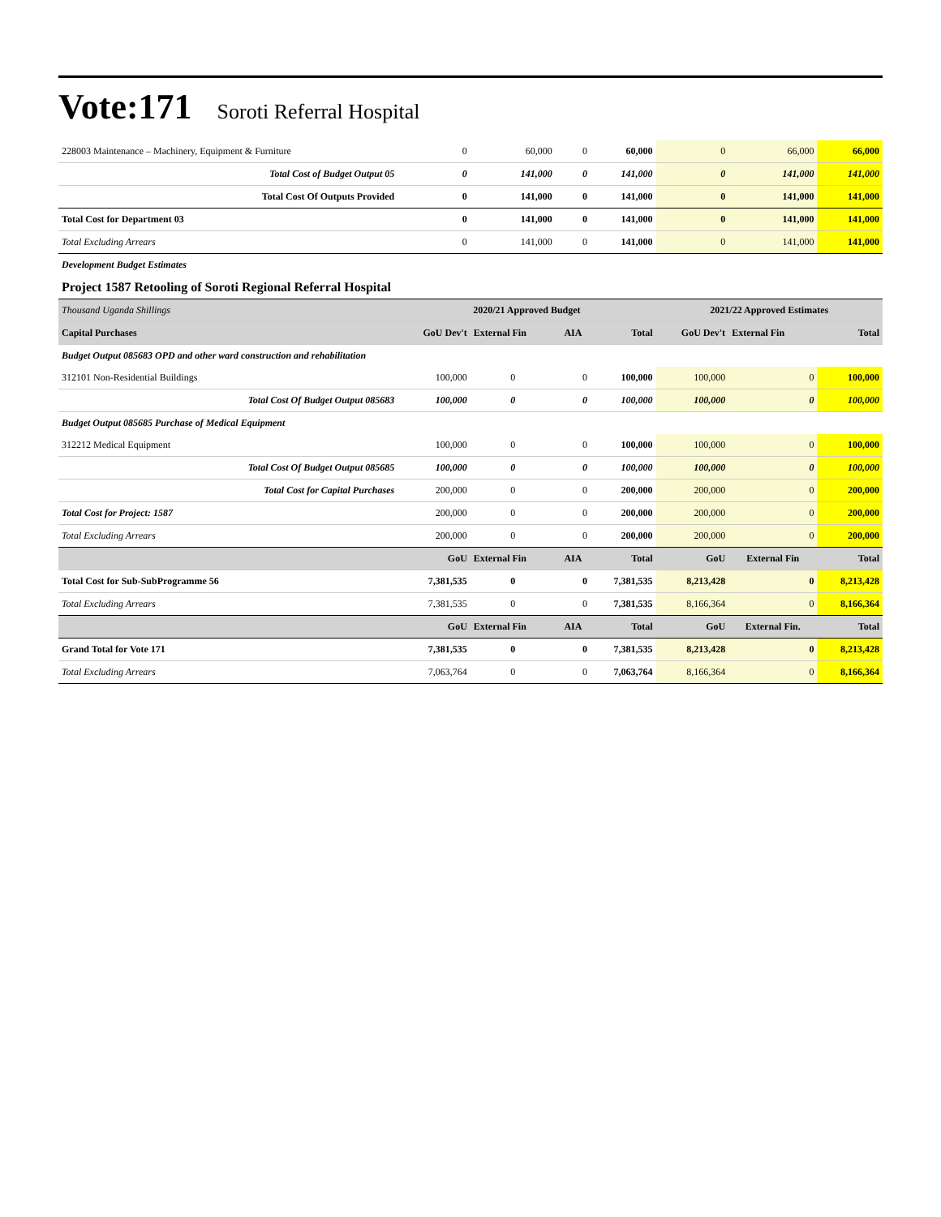Vote:171 Soroti Referral Hospital
| 228003 Maintenance – Machinery, Equipment & Furniture | 0 | 60,000 | 0 | 60,000 | 0 | 66,000 | 66,000 |
| Total Cost of Budget Output 05 | 0 | 141,000 | 0 | 141,000 | 0 | 141,000 | 141,000 |
| Total Cost Of Outputs Provided | 0 | 141,000 | 0 | 141,000 | 0 | 141,000 | 141,000 |
| Total Cost for Department 03 | 0 | 141,000 | 0 | 141,000 | 0 | 141,000 | 141,000 |
| Total Excluding Arrears | 0 | 141,000 | 0 | 141,000 | 0 | 141,000 | 141,000 |
| Development Budget Estimates | | | | | | | |
| Project 1587 Retooling of Soroti Regional Referral Hospital | | | | | | | |
| Thousand Uganda Shillings | 2020/21 Approved Budget | | | | 2021/22 Approved Estimates | | |
| Capital Purchases | GoU Dev't | External Fin | AIA | Total | GoU Dev't | External Fin | Total |
| Budget Output 085683 OPD and other ward construction and rehabilitation | | | | | | | |
| 312101 Non-Residential Buildings | 100,000 | 0 | 0 | 100,000 | 100,000 | 0 | 100,000 |
| Total Cost Of Budget Output 085683 | 100,000 | 0 | 0 | 100,000 | 100,000 | 0 | 100,000 |
| Budget Output 085685 Purchase of Medical Equipment | | | | | | | |
| 312212 Medical Equipment | 100,000 | 0 | 0 | 100,000 | 100,000 | 0 | 100,000 |
| Total Cost Of Budget Output 085685 | 100,000 | 0 | 0 | 100,000 | 100,000 | 0 | 100,000 |
| Total Cost for Capital Purchases | 200,000 | 0 | 0 | 200,000 | 200,000 | 0 | 200,000 |
| Total Cost for Project: 1587 | 200,000 | 0 | 0 | 200,000 | 200,000 | 0 | 200,000 |
| Total Excluding Arrears | 200,000 | 0 | 0 | 200,000 | 200,000 | 0 | 200,000 |
| | GoU | External Fin | AIA | Total | GoU | External Fin | Total |
| Total Cost for Sub-SubProgramme 56 | 7,381,535 | 0 | 0 | 7,381,535 | 8,213,428 | 0 | 8,213,428 |
| Total Excluding Arrears | 7,381,535 | 0 | 0 | 7,381,535 | 8,166,364 | 0 | 8,166,364 |
| | GoU | External Fin | AIA | Total | GoU | External Fin. | Total |
| Grand Total for Vote 171 | 7,381,535 | 0 | 0 | 7,381,535 | 8,213,428 | 0 | 8,213,428 |
| Total Excluding Arrears | 7,063,764 | 0 | 0 | 7,063,764 | 8,166,364 | 0 | 8,166,364 |